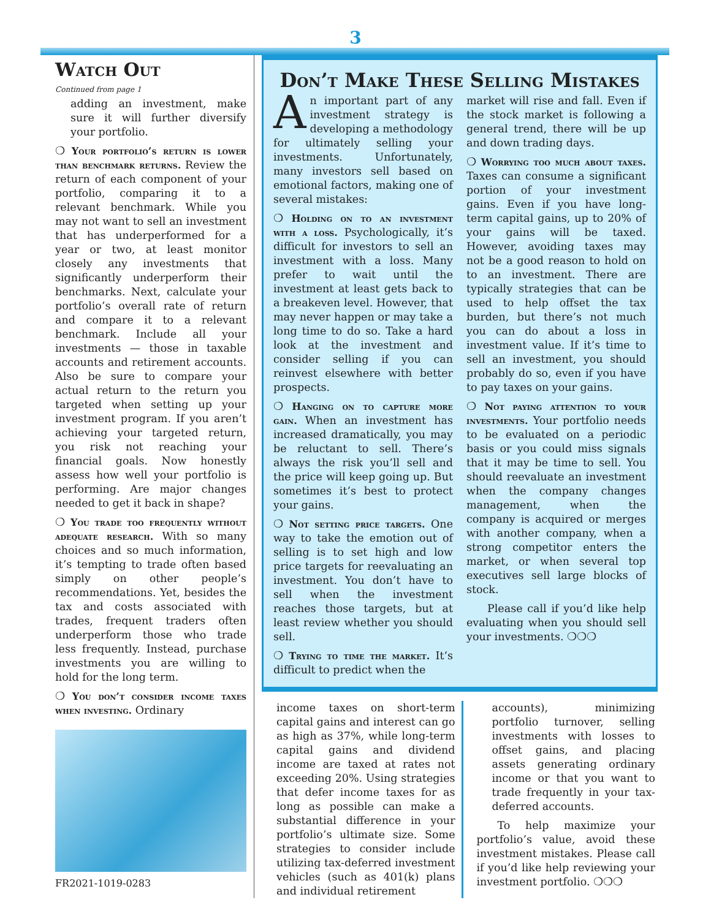3
Watch Out
Continued from page 1
adding an investment, make sure it will further diversify your portfolio.
❍ Your portfolio’s return is lower than benchmark returns. Review the return of each component of your portfolio, comparing it to a relevant benchmark. While you may not want to sell an investment that has underperformed for a year or two, at least monitor closely any investments that significantly underperform their benchmarks. Next, calculate your portfolio’s overall rate of return and compare it to a relevant benchmark. Include all your investments — those in taxable accounts and retirement accounts. Also be sure to compare your actual return to the return you targeted when setting up your investment program. If you aren’t achieving your targeted return, you risk not reaching your financial goals. Now honestly assess how well your portfolio is performing. Are major changes needed to get it back in shape?
❍ You trade too frequently without adequate research. With so many choices and so much information, it’s tempting to trade often based simply on other people’s recommendations. Yet, besides the tax and costs associated with trades, frequent traders often underperform those who trade less frequently. Instead, purchase investments you are willing to hold for the long term.
❍ You don’t consider income taxes when investing. Ordinary
Don’t Make These Selling Mistakes
An important part of any investment strategy is developing a methodology for ultimately selling your investments. Unfortunately, many investors sell based on emotional factors, making one of several mistakes:
❍ Holding on to an investment with a loss. Psychologically, it’s difficult for investors to sell an investment with a loss. Many prefer to wait until the investment at least gets back to a breakeven level. However, that may never happen or may take a long time to do so. Take a hard look at the investment and consider selling if you can reinvest elsewhere with better prospects.
❍ Hanging on to capture more gain. When an investment has increased dramatically, you may be reluctant to sell. There’s always the risk you’ll sell and the price will keep going up. But sometimes it’s best to protect your gains.
❍ Not setting price targets. One way to take the emotion out of selling is to set high and low price targets for reevaluating an investment. You don’t have to sell when the investment reaches those targets, but at least review whether you should sell.
❍ Trying to time the market. It’s difficult to predict when the
market will rise and fall. Even if the stock market is following a general trend, there will be up and down trading days.
❍ Worrying too much about taxes. Taxes can consume a significant portion of your investment gains. Even if you have long-term capital gains, up to 20% of your gains will be taxed. However, avoiding taxes may not be a good reason to hold on to an investment. There are typically strategies that can be used to help offset the tax burden, but there’s not much you can do about a loss in investment value. If it’s time to sell an investment, you should probably do so, even if you have to pay taxes on your gains.
❍ Not paying attention to your investments. Your portfolio needs to be evaluated on a periodic basis or you could miss signals that it may be time to sell. You should reevaluate an investment when the company changes management, when the company is acquired or merges with another company, when a strong competitor enters the market, or when several top executives sell large blocks of stock.
Please call if you’d like help evaluating when you should sell your investments. ❍❍❍
income taxes on short-term capital gains and interest can go as high as 37%, while long-term capital gains and dividend income are taxed at rates not exceeding 20%. Using strategies that defer income taxes for as long as possible can make a substantial difference in your portfolio’s ultimate size. Some strategies to consider include utilizing tax-deferred investment vehicles (such as 401(k) plans and individual retirement
accounts), minimizing portfolio turnover, selling investments with losses to offset gains, and placing assets generating ordinary income or that you want to trade frequently in your tax-deferred accounts.
To help maximize your portfolio’s value, avoid these investment mistakes. Please call if you’d like help reviewing your investment portfolio. ❍❍❍
FR2021-1019-0283